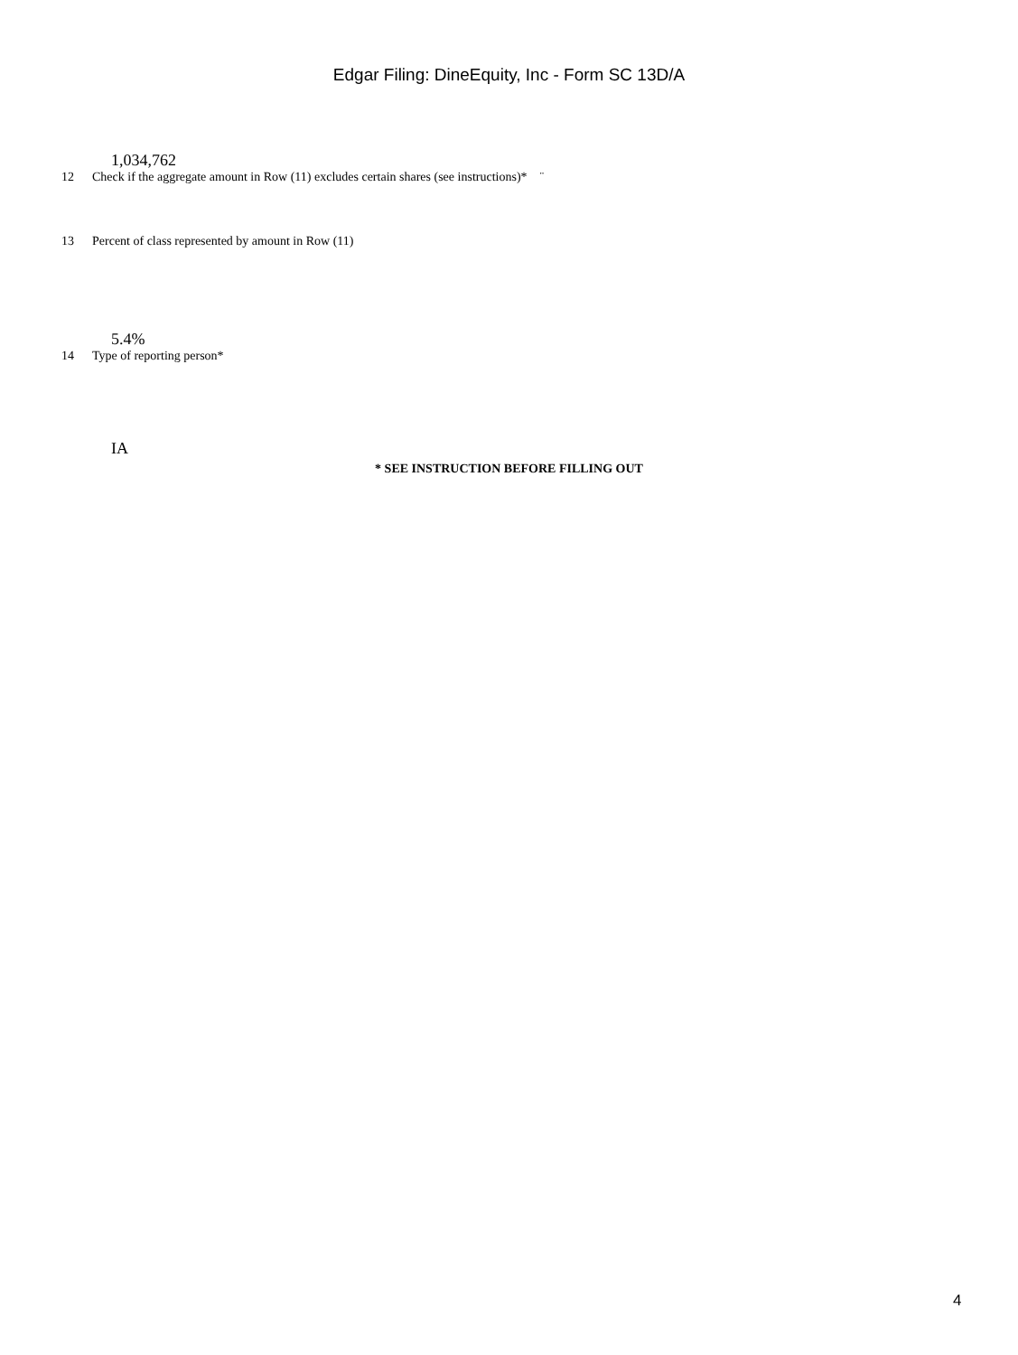Edgar Filing: DineEquity, Inc - Form SC 13D/A
1,034,762
12 Check if the aggregate amount in Row (11) excludes certain shares (see instructions)* ¨
13 Percent of class represented by amount in Row (11)
5.4%
14 Type of reporting person*
IA
* SEE INSTRUCTION BEFORE FILLING OUT
4